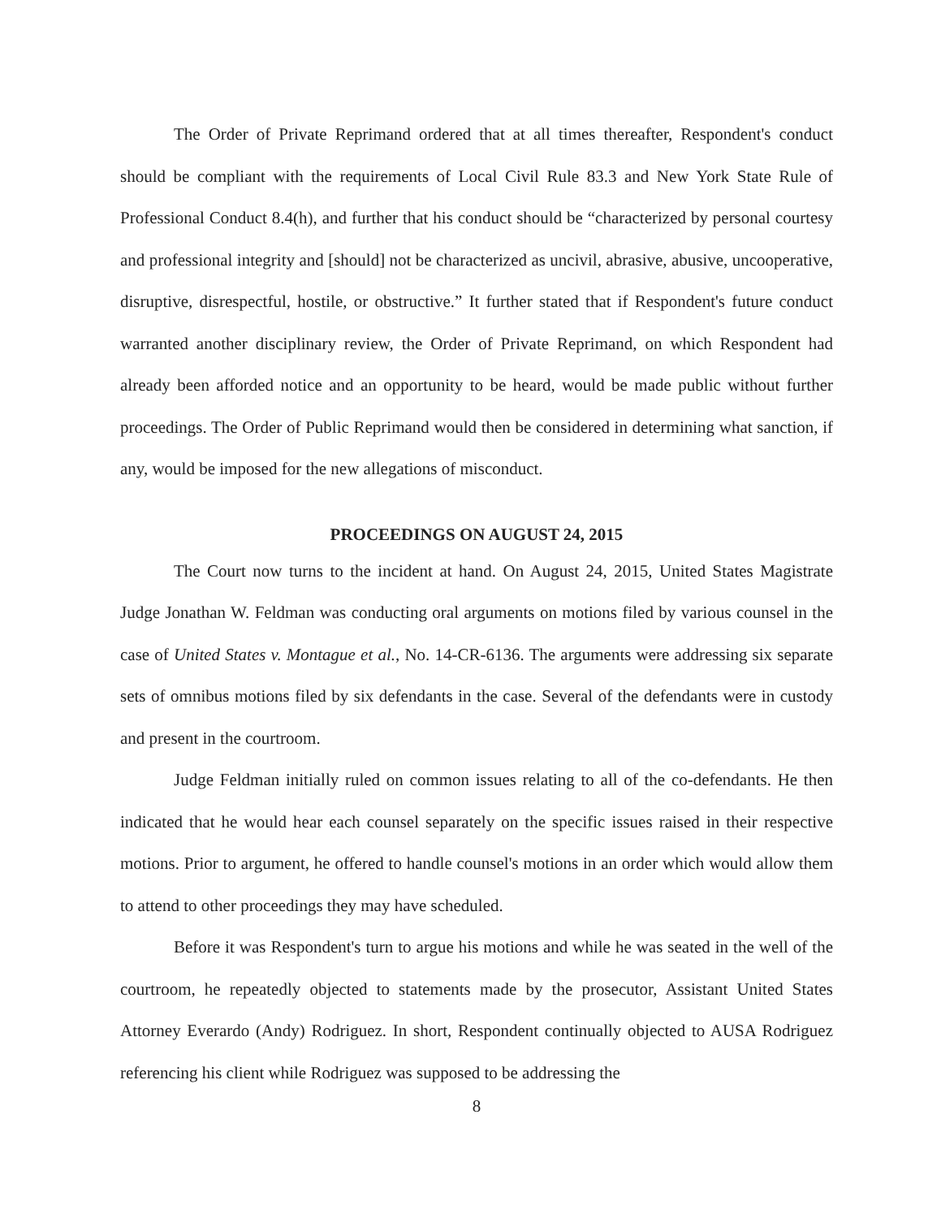The Order of Private Reprimand ordered that at all times thereafter, Respondent's conduct should be compliant with the requirements of Local Civil Rule 83.3 and New York State Rule of Professional Conduct 8.4(h), and further that his conduct should be “characterized by personal courtesy and professional integrity and [should] not be characterized as uncivil, abrasive, abusive, uncooperative, disruptive, disrespectful, hostile, or obstructive.” It further stated that if Respondent's future conduct warranted another disciplinary review, the Order of Private Reprimand, on which Respondent had already been afforded notice and an opportunity to be heard, would be made public without further proceedings. The Order of Public Reprimand would then be considered in determining what sanction, if any, would be imposed for the new allegations of misconduct.
PROCEEDINGS ON AUGUST 24, 2015
The Court now turns to the incident at hand. On August 24, 2015, United States Magistrate Judge Jonathan W. Feldman was conducting oral arguments on motions filed by various counsel in the case of United States v. Montague et al., No. 14-CR-6136. The arguments were addressing six separate sets of omnibus motions filed by six defendants in the case. Several of the defendants were in custody and present in the courtroom.
Judge Feldman initially ruled on common issues relating to all of the co-defendants. He then indicated that he would hear each counsel separately on the specific issues raised in their respective motions. Prior to argument, he offered to handle counsel's motions in an order which would allow them to attend to other proceedings they may have scheduled.
Before it was Respondent's turn to argue his motions and while he was seated in the well of the courtroom, he repeatedly objected to statements made by the prosecutor, Assistant United States Attorney Everardo (Andy) Rodriguez. In short, Respondent continually objected to AUSA Rodriguez referencing his client while Rodriguez was supposed to be addressing the
8